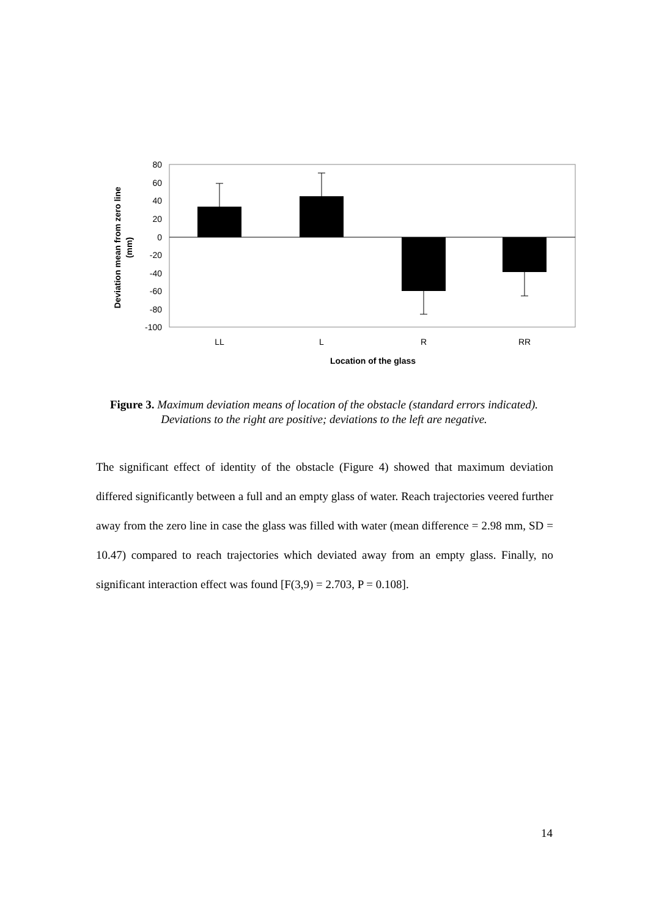80
60
40
20
0
-20
-40
-60
-80
-100
LL
L
R
RR
Location of the glass
Deviation mean from zero line
(mm)
Figure 3. Maximum deviation means of location of the obstacle (standard errors indicated). Deviations to the right are positive; deviations to the left are negative.
The significant effect of identity of the obstacle (Figure 4) showed that maximum deviation differed significantly between a full and an empty glass of water. Reach trajectories veered further away from the zero line in case the glass was filled with water (mean difference = 2.98 mm, SD = 10.47) compared to reach trajectories which deviated away from an empty glass. Finally, no significant interaction effect was found [F(3,9) = 2.703, P = 0.108].
14